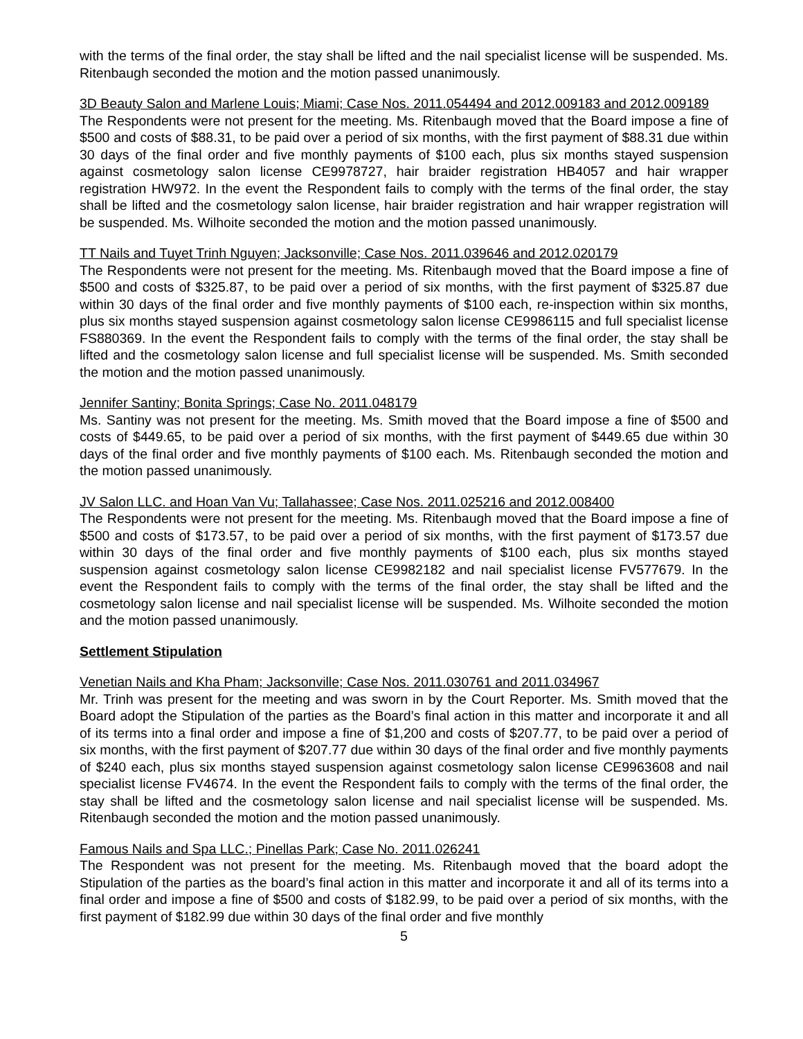with the terms of the final order, the stay shall be lifted and the nail specialist license will be suspended. Ms. Ritenbaugh seconded the motion and the motion passed unanimously.
3D Beauty Salon and Marlene Louis; Miami; Case Nos. 2011.054494 and 2012.009183 and 2012.009189
The Respondents were not present for the meeting. Ms. Ritenbaugh moved that the Board impose a fine of $500 and costs of $88.31, to be paid over a period of six months, with the first payment of $88.31 due within 30 days of the final order and five monthly payments of $100 each, plus six months stayed suspension against cosmetology salon license CE9978727, hair braider registration HB4057 and hair wrapper registration HW972. In the event the Respondent fails to comply with the terms of the final order, the stay shall be lifted and the cosmetology salon license, hair braider registration and hair wrapper registration will be suspended. Ms. Wilhoite seconded the motion and the motion passed unanimously.
TT Nails and Tuyet Trinh Nguyen; Jacksonville; Case Nos. 2011.039646 and 2012.020179
The Respondents were not present for the meeting. Ms. Ritenbaugh moved that the Board impose a fine of $500 and costs of $325.87, to be paid over a period of six months, with the first payment of $325.87 due within 30 days of the final order and five monthly payments of $100 each, re-inspection within six months, plus six months stayed suspension against cosmetology salon license CE9986115 and full specialist license FS880369. In the event the Respondent fails to comply with the terms of the final order, the stay shall be lifted and the cosmetology salon license and full specialist license will be suspended. Ms. Smith seconded the motion and the motion passed unanimously.
Jennifer Santiny; Bonita Springs; Case No. 2011.048179
Ms. Santiny was not present for the meeting. Ms. Smith moved that the Board impose a fine of $500 and costs of $449.65, to be paid over a period of six months, with the first payment of $449.65 due within 30 days of the final order and five monthly payments of $100 each. Ms. Ritenbaugh seconded the motion and the motion passed unanimously.
JV Salon LLC. and Hoan Van Vu; Tallahassee; Case Nos. 2011.025216 and 2012.008400
The Respondents were not present for the meeting. Ms. Ritenbaugh moved that the Board impose a fine of $500 and costs of $173.57, to be paid over a period of six months, with the first payment of $173.57 due within 30 days of the final order and five monthly payments of $100 each, plus six months stayed suspension against cosmetology salon license CE9982182 and nail specialist license FV577679. In the event the Respondent fails to comply with the terms of the final order, the stay shall be lifted and the cosmetology salon license and nail specialist license will be suspended. Ms. Wilhoite seconded the motion and the motion passed unanimously.
Settlement Stipulation
Venetian Nails and Kha Pham; Jacksonville; Case Nos. 2011.030761 and 2011.034967
Mr. Trinh was present for the meeting and was sworn in by the Court Reporter. Ms. Smith moved that the Board adopt the Stipulation of the parties as the Board’s final action in this matter and incorporate it and all of its terms into a final order and impose a fine of $1,200 and costs of $207.77, to be paid over a period of six months, with the first payment of $207.77 due within 30 days of the final order and five monthly payments of $240 each, plus six months stayed suspension against cosmetology salon license CE9963608 and nail specialist license FV4674. In the event the Respondent fails to comply with the terms of the final order, the stay shall be lifted and the cosmetology salon license and nail specialist license will be suspended. Ms. Ritenbaugh seconded the motion and the motion passed unanimously.
Famous Nails and Spa LLC.; Pinellas Park; Case No. 2011.026241
The Respondent was not present for the meeting. Ms. Ritenbaugh moved that the board adopt the Stipulation of the parties as the board’s final action in this matter and incorporate it and all of its terms into a final order and impose a fine of $500 and costs of $182.99, to be paid over a period of six months, with the first payment of $182.99 due within 30 days of the final order and five monthly
5